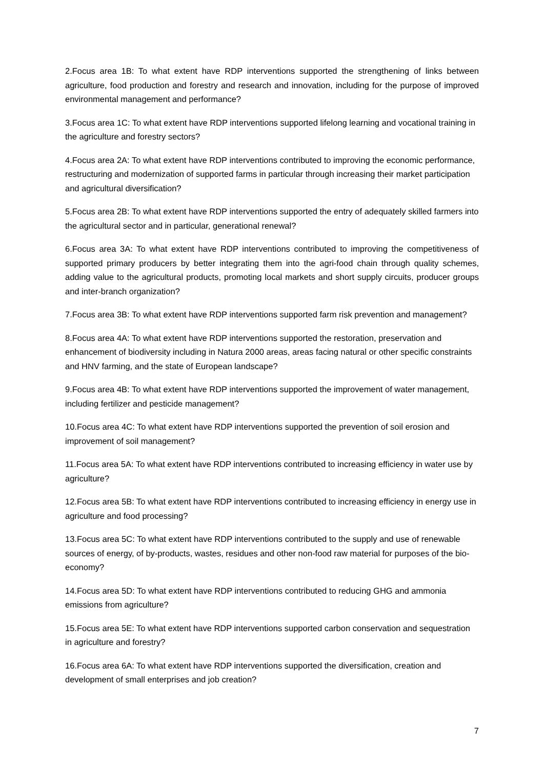2.Focus area 1B: To what extent have RDP interventions supported the strengthening of links between agriculture, food production and forestry and research and innovation, including for the purpose of improved environmental management and performance?
3.Focus area 1C: To what extent have RDP interventions supported lifelong learning and vocational training in the agriculture and forestry sectors?
4.Focus area 2A: To what extent have RDP interventions contributed to improving the economic performance, restructuring and modernization of supported farms in particular through increasing their market participation and agricultural diversification?
5.Focus area 2B: To what extent have RDP interventions supported the entry of adequately skilled farmers into the agricultural sector and in particular, generational renewal?
6.Focus area 3A: To what extent have RDP interventions contributed to improving the competitiveness of supported primary producers by better integrating them into the agri-food chain through quality schemes, adding value to the agricultural products, promoting local markets and short supply circuits, producer groups and inter-branch organization?
7.Focus area 3B: To what extent have RDP interventions supported farm risk prevention and management?
8.Focus area 4A: To what extent have RDP interventions supported the restoration, preservation and enhancement of biodiversity including in Natura 2000 areas, areas facing natural or other specific constraints and HNV farming, and the state of European landscape?
9.Focus area 4B: To what extent have RDP interventions supported the improvement of water management, including fertilizer and pesticide management?
10.Focus area 4C: To what extent have RDP interventions supported the prevention of soil erosion and improvement of soil management?
11.Focus area 5A: To what extent have RDP interventions contributed to increasing efficiency in water use by agriculture?
12.Focus area 5B: To what extent have RDP interventions contributed to increasing efficiency in energy use in agriculture and food processing?
13.Focus area 5C: To what extent have RDP interventions contributed to the supply and use of renewable sources of energy, of by-products, wastes, residues and other non-food raw material for purposes of the bio-economy?
14.Focus area 5D: To what extent have RDP interventions contributed to reducing GHG and ammonia emissions from agriculture?
15.Focus area 5E: To what extent have RDP interventions supported carbon conservation and sequestration in agriculture and forestry?
16.Focus area 6A: To what extent have RDP interventions supported the diversification, creation and development of small enterprises and job creation?
7